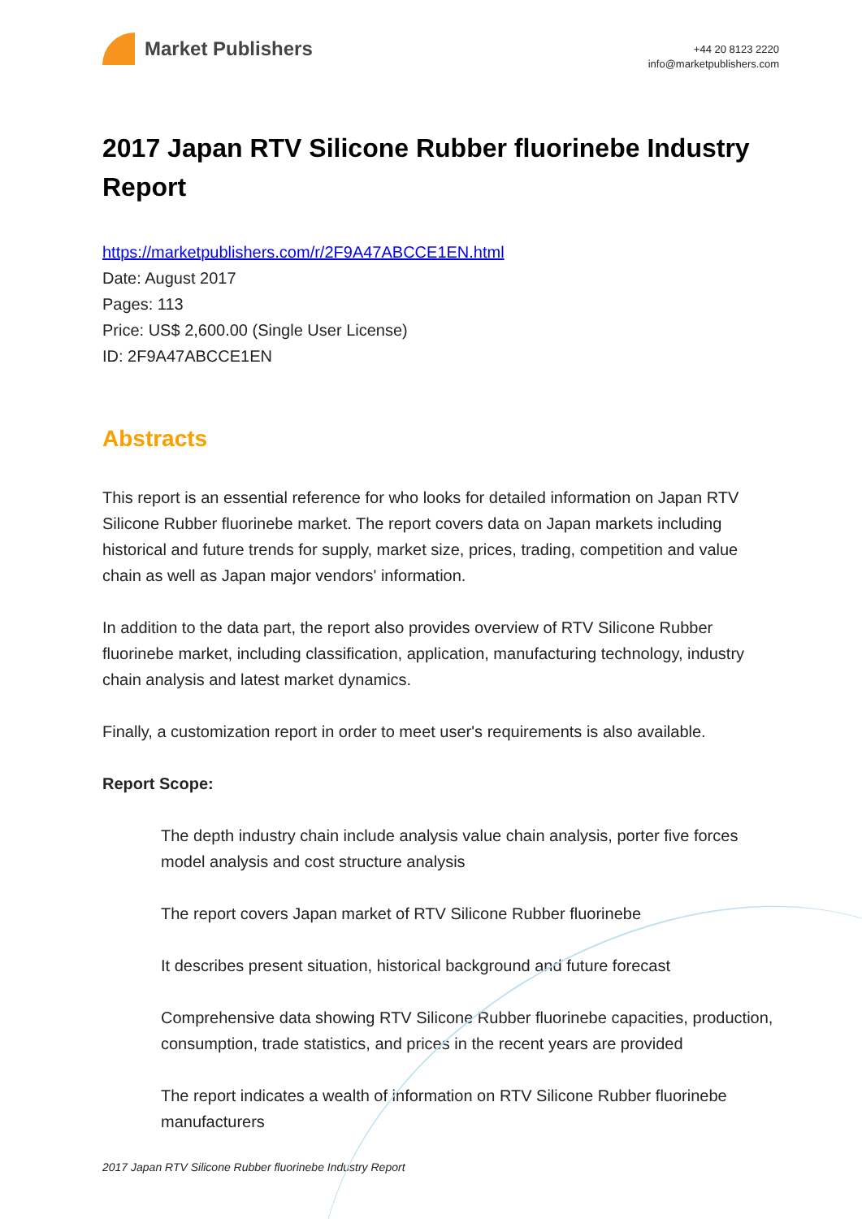Market Publishers
+44 20 8123 2220
info@marketpublishers.com
2017 Japan RTV Silicone Rubber fluorinebe Industry Report
https://marketpublishers.com/r/2F9A47ABCCE1EN.html
Date: August 2017
Pages: 113
Price: US$ 2,600.00 (Single User License)
ID: 2F9A47ABCCE1EN
Abstracts
This report is an essential reference for who looks for detailed information on Japan RTV Silicone Rubber fluorinebe market. The report covers data on Japan markets including historical and future trends for supply, market size, prices, trading, competition and value chain as well as Japan major vendors' information.
In addition to the data part, the report also provides overview of RTV Silicone Rubber fluorinebe market, including classification, application, manufacturing technology, industry chain analysis and latest market dynamics.
Finally, a customization report in order to meet user's requirements is also available.
Report Scope:
The depth industry chain include analysis value chain analysis, porter five forces model analysis and cost structure analysis
The report covers Japan market of RTV Silicone Rubber fluorinebe
It describes present situation, historical background and future forecast
Comprehensive data showing RTV Silicone Rubber fluorinebe capacities, production, consumption, trade statistics, and prices in the recent years are provided
The report indicates a wealth of information on RTV Silicone Rubber fluorinebe manufacturers
2017 Japan RTV Silicone Rubber fluorinebe Industry Report